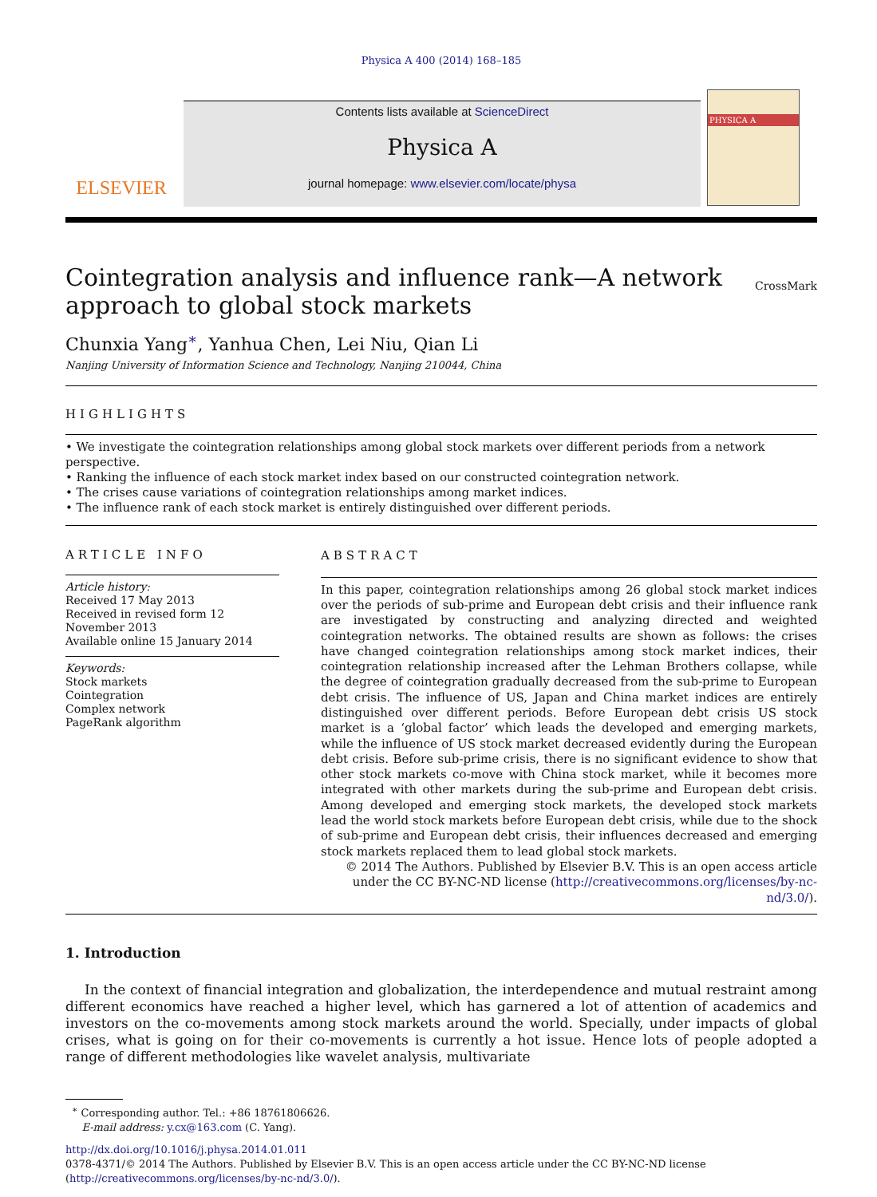Physica A 400 (2014) 168–185
ELSEVIER
Contents lists available at ScienceDirect
Physica A
journal homepage: www.elsevier.com/locate/physa
PHYSICA A
Cointegration analysis and influence rank—A network approach to global stock markets
CrossMark
Chunxia Yang<sup>∗</sup>, Yanhua Chen, Lei Niu, Qian Li
Nanjing University of Information Science and Technology, Nanjing 210044, China
HIGHLIGHTS
• We investigate the cointegration relationships among global stock markets over different periods from a network perspective.
• Ranking the influence of each stock market index based on our constructed cointegration network.
• The crises cause variations of cointegration relationships among market indices.
• The influence rank of each stock market is entirely distinguished over different periods.
ARTICLE INFO
Article history:
Received 17 May 2013
Received in revised form 12 November 2013
Available online 15 January 2014
Keywords:
Stock markets
Cointegration
Complex network
PageRank algorithm
ABSTRACT
In this paper, cointegration relationships among 26 global stock market indices over the periods of sub-prime and European debt crisis and their influence rank are investigated by constructing and analyzing directed and weighted cointegration networks. The obtained results are shown as follows: the crises have changed cointegration relationships among stock market indices, their cointegration relationship increased after the Lehman Brothers collapse, while the degree of cointegration gradually decreased from the sub-prime to European debt crisis. The influence of US, Japan and China market indices are entirely distinguished over different periods. Before European debt crisis US stock market is a ‘global factor’ which leads the developed and emerging markets, while the influence of US stock market decreased evidently during the European debt crisis. Before sub-prime crisis, there is no significant evidence to show that other stock markets co-move with China stock market, while it becomes more integrated with other markets during the sub-prime and European debt crisis. Among developed and emerging stock markets, the developed stock markets lead the world stock markets before European debt crisis, while due to the shock of sub-prime and European debt crisis, their influences decreased and emerging stock markets replaced them to lead global stock markets.
© 2014 The Authors. Published by Elsevier B.V. This is an open access article under the CC BY-NC-ND license (http://creativecommons.org/licenses/by-nc-nd/3.0/).
1. Introduction
In the context of financial integration and globalization, the interdependence and mutual restraint among different economics have reached a higher level, which has garnered a lot of attention of academics and investors on the co-movements among stock markets around the world. Specially, under impacts of global crises, what is going on for their co-movements is currently a hot issue. Hence lots of people adopted a range of different methodologies like wavelet analysis, multivariate
<sup>∗</sup> Corresponding author. Tel.: +86 18761806626.
E-mail address: y.cx@163.com (C. Yang).
http://dx.doi.org/10.1016/j.physa.2014.01.011
0378-4371/© 2014 The Authors. Published by Elsevier B.V. This is an open access article under the CC BY-NC-ND license (http://creativecommons.org/licenses/by-nc-nd/3.0/).